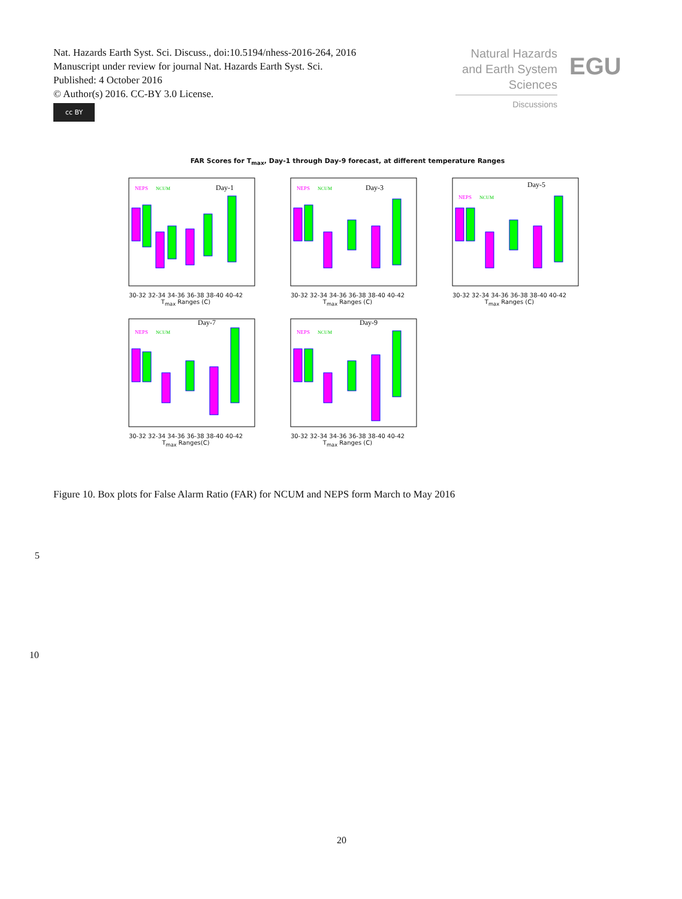Nat. Hazards Earth Syst. Sci. Discuss., doi:10.5194/nhess-2016-264, 2016
Manuscript under review for journal Nat. Hazards Earth Syst. Sci.
Published: 4 October 2016
© Author(s) 2016. CC-BY 3.0 License.
cc BY
Natural Hazards
and Earth System
Sciences
Discussions
EGU
FAR Scores for T<sub>max</sub>, Day-1 through Day-9 forecast, at different temperature Ranges
Day-1
NEPS
NCUM
30-32 32-34 34-36 36-38 38-40 40-42
T<sub>max</sub> Ranges (C)
Day-3
NEPS
NCUM
30-32 32-34 34-36 36-38 38-40 40-42
T<sub>max</sub> Ranges (C)
Day-5
NEPS
NCUM
30-32 32-34 34-36 36-38 38-40 40-42
T<sub>max</sub> Ranges (C)
Day-7
NEPS
NCUM
30-32 32-34 34-36 36-38 38-40 40-42
T<sub>max</sub> Ranges(C)
Day-9
NEPS
NCUM
30-32 32-34 34-36 36-38 38-40 40-42
T<sub>max</sub> Ranges (C)
Figure 10. Box plots for False Alarm Ratio (FAR) for NCUM and NEPS form March to May 2016
5
10
20